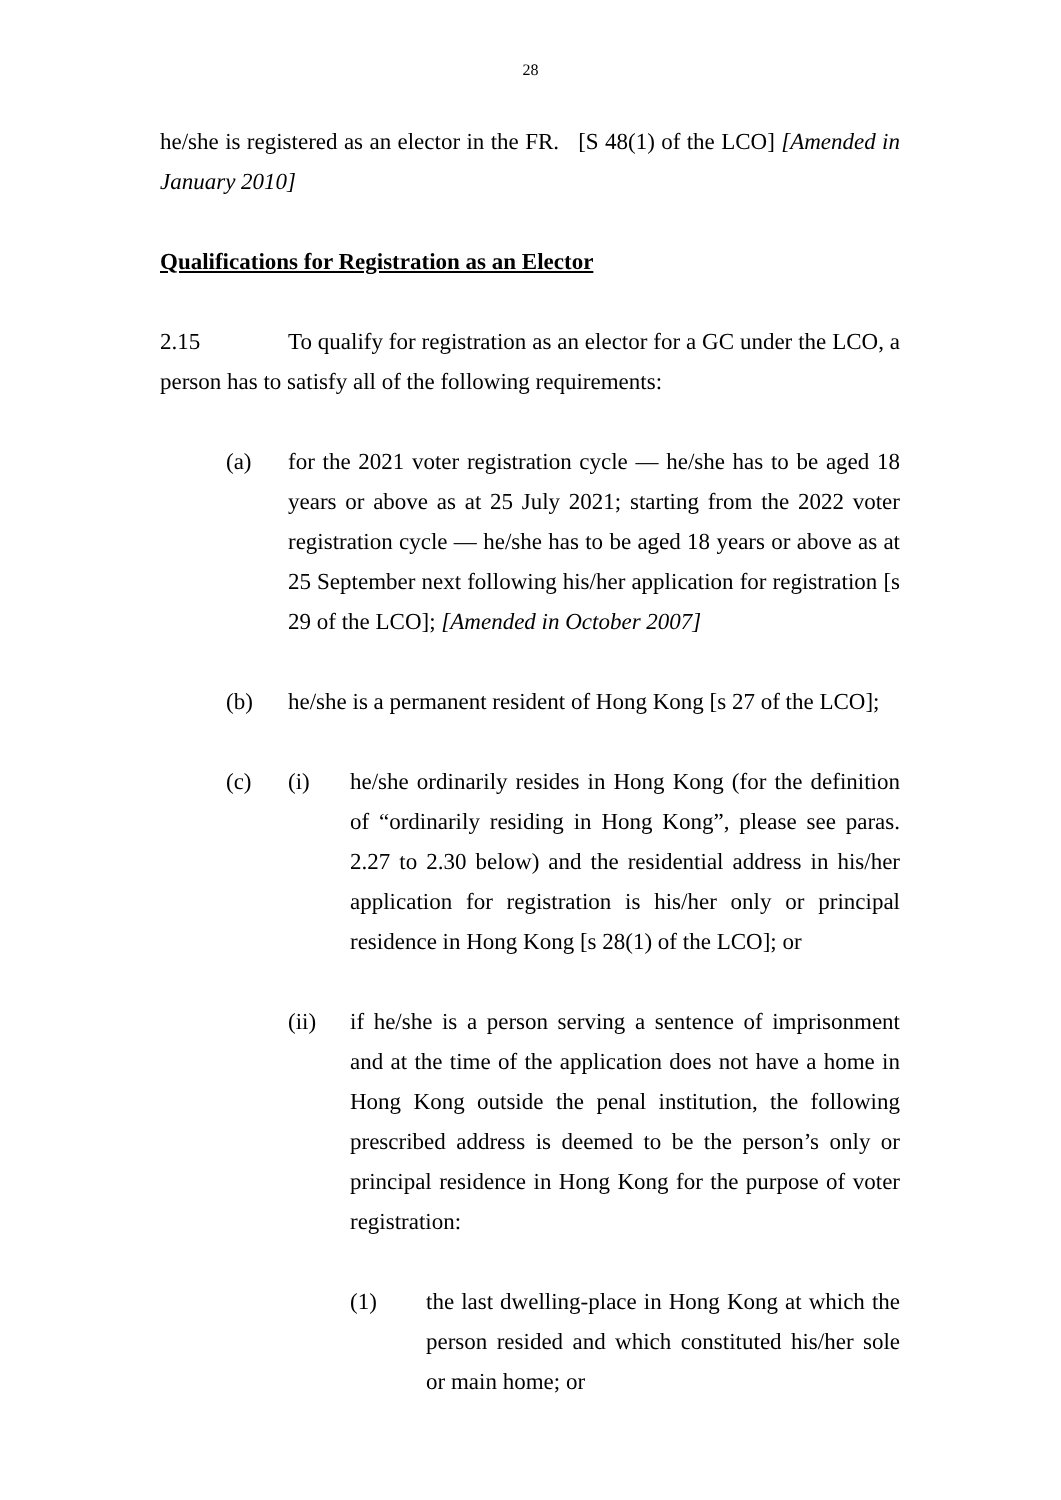28
he/she is registered as an elector in the FR. [S 48(1) of the LCO] [Amended in January 2010]
Qualifications for Registration as an Elector
2.15 To qualify for registration as an elector for a GC under the LCO, a person has to satisfy all of the following requirements:
(a) for the 2021 voter registration cycle — he/she has to be aged 18 years or above as at 25 July 2021; starting from the 2022 voter registration cycle — he/she has to be aged 18 years or above as at 25 September next following his/her application for registration [s 29 of the LCO]; [Amended in October 2007]
(b) he/she is a permanent resident of Hong Kong [s 27 of the LCO];
(c) (i) he/she ordinarily resides in Hong Kong (for the definition of “ordinarily residing in Hong Kong”, please see paras. 2.27 to 2.30 below) and the residential address in his/her application for registration is his/her only or principal residence in Hong Kong [s 28(1) of the LCO]; or
(ii) if he/she is a person serving a sentence of imprisonment and at the time of the application does not have a home in Hong Kong outside the penal institution, the following prescribed address is deemed to be the person’s only or principal residence in Hong Kong for the purpose of voter registration:
(1) the last dwelling-place in Hong Kong at which the person resided and which constituted his/her sole or main home; or